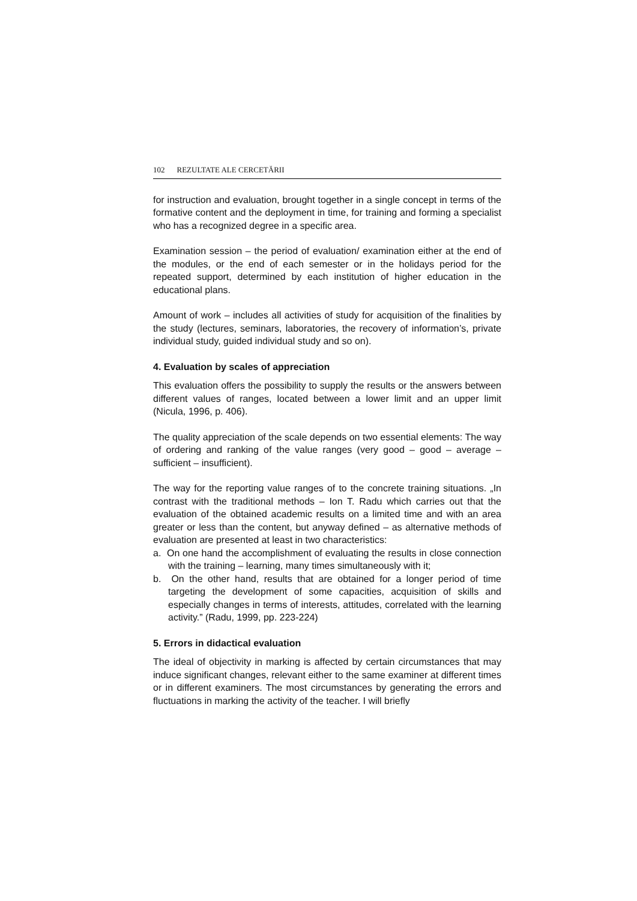102 REZULTATE ALE CERCETĂRII
for instruction and evaluation, brought together in a single concept in terms of the formative content and the deployment in time, for training and forming a specialist who has a recognized degree in a specific area.
Examination session – the period of evaluation/ examination either at the end of the modules, or the end of each semester or in the holidays period for the repeated support, determined by each institution of higher education in the educational plans.
Amount of work – includes all activities of study for acquisition of the finalities by the study (lectures, seminars, laboratories, the recovery of information’s, private individual study, guided individual study and so on).
4. Evaluation by scales of appreciation
This evaluation offers the possibility to supply the results or the answers between different values of ranges, located between a lower limit and an upper limit (Nicula, 1996, p. 406).
The quality appreciation of the scale depends on two essential elements: The way of ordering and ranking of the value ranges (very good – good – average – sufficient – insufficient).
The way for the reporting value ranges of to the concrete training situations. „In contrast with the traditional methods – Ion T. Radu which carries out that the evaluation of the obtained academic results on a limited time and with an area greater or less than the content, but anyway defined – as alternative methods of evaluation are presented at least in two characteristics:
a. On one hand the accomplishment of evaluating the results in close connection with the training – learning, many times simultaneously with it;
b. On the other hand, results that are obtained for a longer period of time targeting the development of some capacities, acquisition of skills and especially changes in terms of interests, attitudes, correlated with the learning activity.” (Radu, 1999, pp. 223-224)
5. Errors in didactical evaluation
The ideal of objectivity in marking is affected by certain circumstances that may induce significant changes, relevant either to the same examiner at different times or in different examiners. The most circumstances by generating the errors and fluctuations in marking the activity of the teacher. I will briefly